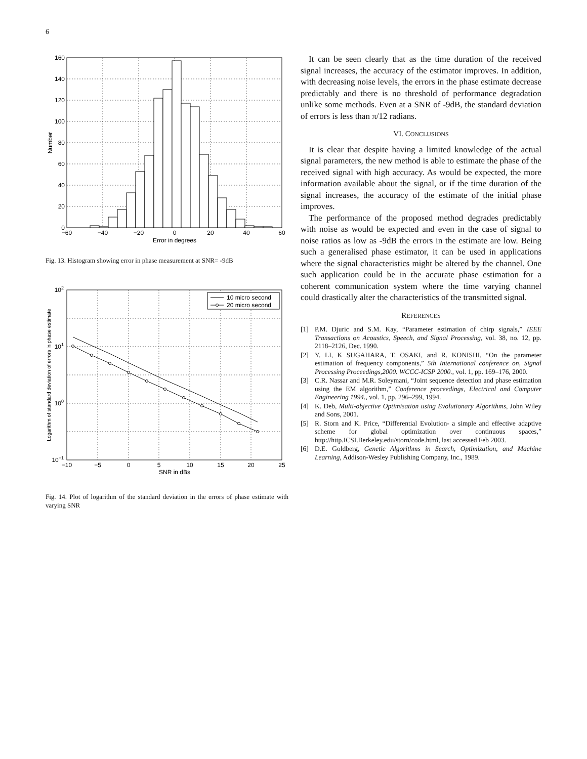6
160
140
120
100
80
60
40
20
0
−60
−40
−20
0
20
40
60
Error in degrees
Number
Fig. 13. Histogram showing error in phase measurement at SNR= -9dB
10 micro second
20 micro second
102
101
100
10−1
−10
−5
0
5
10
15
20
25
SNR in dBs
Logarithm of standard deviation of errors in phase estimate
Fig. 14. Plot of logarithm of the standard deviation in the errors of phase estimate with varying SNR
It can be seen clearly that as the time duration of the received signal increases, the accuracy of the estimator improves. In addition, with decreasing noise levels, the errors in the phase estimate decrease predictably and there is no threshold of performance degradation unlike some methods. Even at a SNR of -9dB, the standard deviation of errors is less than π/12 radians.
VI. CONCLUSIONS
It is clear that despite having a limited knowledge of the actual signal parameters, the new method is able to estimate the phase of the received signal with high accuracy. As would be expected, the more information available about the signal, or if the time duration of the signal increases, the accuracy of the estimate of the initial phase improves.
The performance of the proposed method degrades predictably with noise as would be expected and even in the case of signal to noise ratios as low as -9dB the errors in the estimate are low. Being such a generalised phase estimator, it can be used in applications where the signal characteristics might be altered by the channel. One such application could be in the accurate phase estimation for a coherent communication system where the time varying channel could drastically alter the characteristics of the transmitted signal.
REFERENCES
[1] P.M. Djuric and S.M. Kay, “Parameter estimation of chirp signals,” IEEE Transactions on Acoustics, Speech, and Signal Processing, vol. 38, no. 12, pp. 2118–2126, Dec. 1990.
[2] Y. LI, K SUGAHARA, T. OSAKI, and R. KONISHI, “On the parameter estimation of frequency components,” 5th International conference on, Signal Processing Proceedings,2000. WCCC-ICSP 2000., vol. 1, pp. 169–176, 2000.
[3] C.R. Nassar and M.R. Soleymani, “Joint sequence detection and phase estimation using the EM algorithm,” Conference proceedings, Electrical and Computer Engineering 1994., vol. 1, pp. 296–299, 1994.
[4] K. Deb, Multi-objective Optimisation using Evolutionary Algorithms, John Wiley and Sons, 2001.
[5] R. Storn and K. Price, “Differential Evolution- a simple and effective adaptive scheme for global optimization over continuous spaces,” http://http.ICSI.Berkeley.edu/storn/code.html, last accessed Feb 2003.
[6] D.E. Goldberg, Genetic Algorithms in Search, Optimization, and Machine Learning, Addison-Wesley Publishing Company, Inc., 1989.